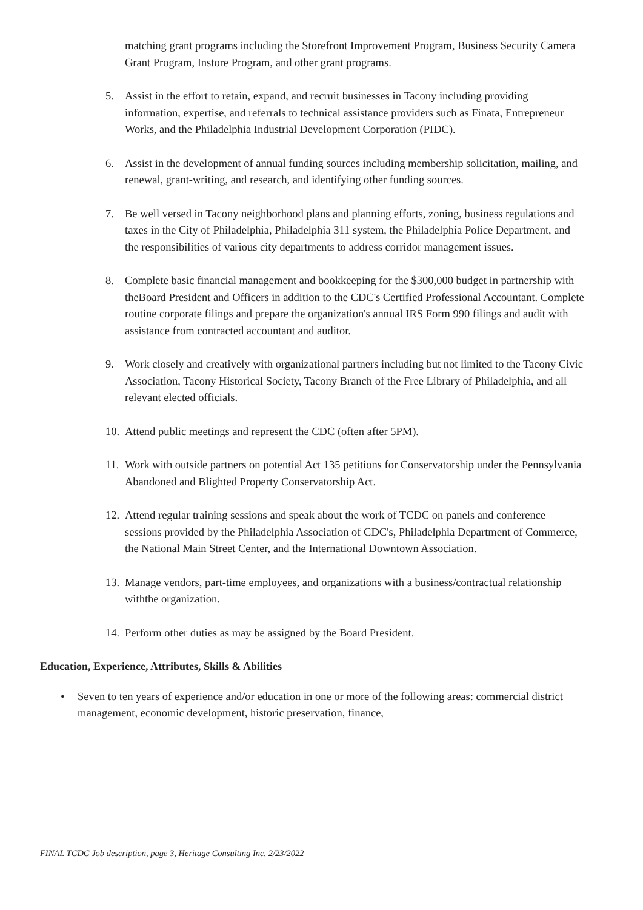matching grant programs including the Storefront Improvement Program, Business Security Camera Grant Program, Instore Program, and other grant programs.
5. Assist in the effort to retain, expand, and recruit businesses in Tacony including providing information, expertise, and referrals to technical assistance providers such as Finata, Entrepreneur Works, and the Philadelphia Industrial Development Corporation (PIDC).
6. Assist in the development of annual funding sources including membership solicitation, mailing, and renewal, grant-writing, and research, and identifying other funding sources.
7. Be well versed in Tacony neighborhood plans and planning efforts, zoning, business regulations and taxes in the City of Philadelphia, Philadelphia 311 system, the Philadelphia Police Department, and the responsibilities of various city departments to address corridor management issues.
8. Complete basic financial management and bookkeeping for the $300,000 budget in partnership with theBoard President and Officers in addition to the CDC's Certified Professional Accountant. Complete routine corporate filings and prepare the organization's annual IRS Form 990 filings and audit with assistance from contracted accountant and auditor.
9. Work closely and creatively with organizational partners including but not limited to the Tacony Civic Association, Tacony Historical Society, Tacony Branch of the Free Library of Philadelphia, and all relevant elected officials.
10.
Attend public meetings and represent the CDC (often after 5PM).
11.
Work with outside partners on potential Act 135 petitions for Conservatorship under the Pennsylvania Abandoned and Blighted Property Conservatorship Act.
12.
Attend regular training sessions and speak about the work of TCDC on panels and conference sessions provided by the Philadelphia Association of CDC's, Philadelphia Department of Commerce, the National Main Street Center, and the International Downtown Association.
13.
Manage vendors, part-time employees, and organizations with a business/contractual relationship withthe organization.
14.
Perform other duties as may be assigned by the Board President.
Education, Experience, Attributes, Skills & Abilities
• Seven to ten years of experience and/or education in one or more of the following areas: commercial district management, economic development, historic preservation, finance,
FINAL TCDC Job description, page 3, Heritage Consulting Inc. 2/23/2022